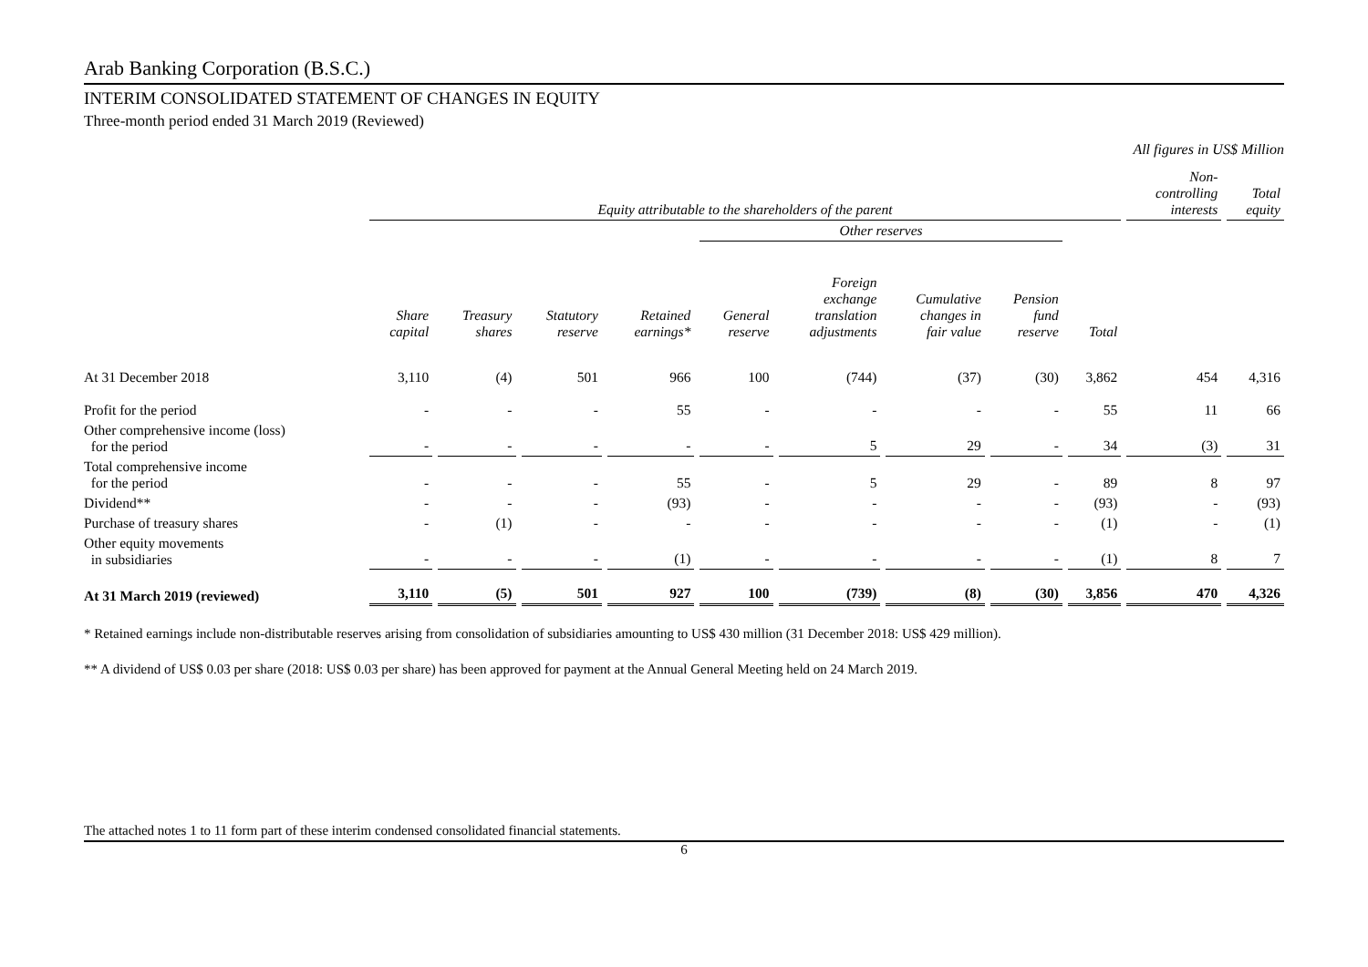Arab Banking Corporation (B.S.C.)
INTERIM CONSOLIDATED STATEMENT OF CHANGES IN EQUITY
Three-month period ended 31 March 2019 (Reviewed)
All figures in US$ Million
| | Equity attributable to the shareholders of the parent | | | | | | | | | Non- controlling interests | Total equity |
| --- | --- | --- | --- | --- | --- | --- | --- | --- | --- | --- | --- |
| | | | | | Other reserves | | | | | | |
| | Share capital | Treasury shares | Statutory reserve | Retained earnings* | General reserve | Foreign exchange translation adjustments | Cumulative changes in fair value | Pension fund reserve | Total | | |
| At 31 December 2018 | 3,110 | (4) | 501 | 966 | 100 | (744) | (37) | (30) | 3,862 | 454 | 4,316 |
| Profit for the period | - | - | - | 55 | - | - | - | - | 55 | 11 | 66 |
| Other comprehensive income (loss) for the period | - | - | - | - | - | 5 | 29 | - | 34 | (3) | 31 |
| Total comprehensive income for the period | - | - | - | 55 | - | 5 | 29 | - | 89 | 8 | 97 |
| Dividend** | - | - | - | (93) | - | - | - | - | (93) | - | (93) |
| Purchase of treasury shares | - | (1) | - | - | - | - | - | - | (1) | - | (1) |
| Other equity movements in subsidiaries | - | - | - | (1) | - | - | - | - | (1) | 8 | 7 |
| At 31 March 2019 (reviewed) | 3,110 | (5) | 501 | 927 | 100 | (739) | (8) | (30) | 3,856 | 470 | 4,326 |
* Retained earnings include non-distributable reserves arising from consolidation of subsidiaries amounting to US$ 430 million (31 December 2018: US$ 429 million).
** A dividend of US$ 0.03 per share (2018: US$ 0.03 per share) has been approved for payment at the Annual General Meeting held on 24 March 2019.
The attached notes 1 to 11 form part of these interim condensed consolidated financial statements.
6